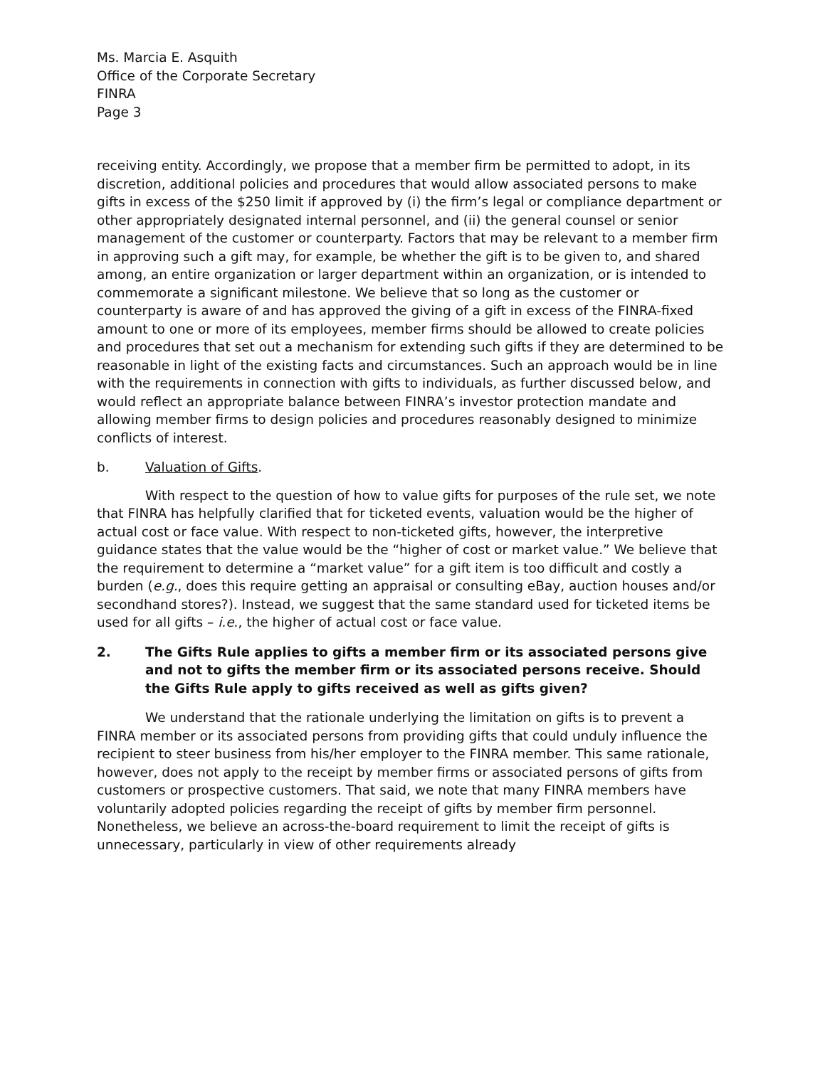Ms. Marcia E. Asquith
Office of the Corporate Secretary
FINRA
Page 3
receiving entity. Accordingly, we propose that a member firm be permitted to adopt, in its discretion, additional policies and procedures that would allow associated persons to make gifts in excess of the $250 limit if approved by (i) the firm’s legal or compliance department or other appropriately designated internal personnel, and (ii) the general counsel or senior management of the customer or counterparty. Factors that may be relevant to a member firm in approving such a gift may, for example, be whether the gift is to be given to, and shared among, an entire organization or larger department within an organization, or is intended to commemorate a significant milestone. We believe that so long as the customer or counterparty is aware of and has approved the giving of a gift in excess of the FINRA-fixed amount to one or more of its employees, member firms should be allowed to create policies and procedures that set out a mechanism for extending such gifts if they are determined to be reasonable in light of the existing facts and circumstances. Such an approach would be in line with the requirements in connection with gifts to individuals, as further discussed below, and would reflect an appropriate balance between FINRA’s investor protection mandate and allowing member firms to design policies and procedures reasonably designed to minimize conflicts of interest.
b. Valuation of Gifts.
With respect to the question of how to value gifts for purposes of the rule set, we note that FINRA has helpfully clarified that for ticketed events, valuation would be the higher of actual cost or face value. With respect to non-ticketed gifts, however, the interpretive guidance states that the value would be the “higher of cost or market value.” We believe that the requirement to determine a “market value” for a gift item is too difficult and costly a burden (e.g., does this require getting an appraisal or consulting eBay, auction houses and/or secondhand stores?). Instead, we suggest that the same standard used for ticketed items be used for all gifts – i.e., the higher of actual cost or face value.
2. The Gifts Rule applies to gifts a member firm or its associated persons give and not to gifts the member firm or its associated persons receive. Should the Gifts Rule apply to gifts received as well as gifts given?
We understand that the rationale underlying the limitation on gifts is to prevent a FINRA member or its associated persons from providing gifts that could unduly influence the recipient to steer business from his/her employer to the FINRA member. This same rationale, however, does not apply to the receipt by member firms or associated persons of gifts from customers or prospective customers. That said, we note that many FINRA members have voluntarily adopted policies regarding the receipt of gifts by member firm personnel. Nonetheless, we believe an across-the-board requirement to limit the receipt of gifts is unnecessary, particularly in view of other requirements already